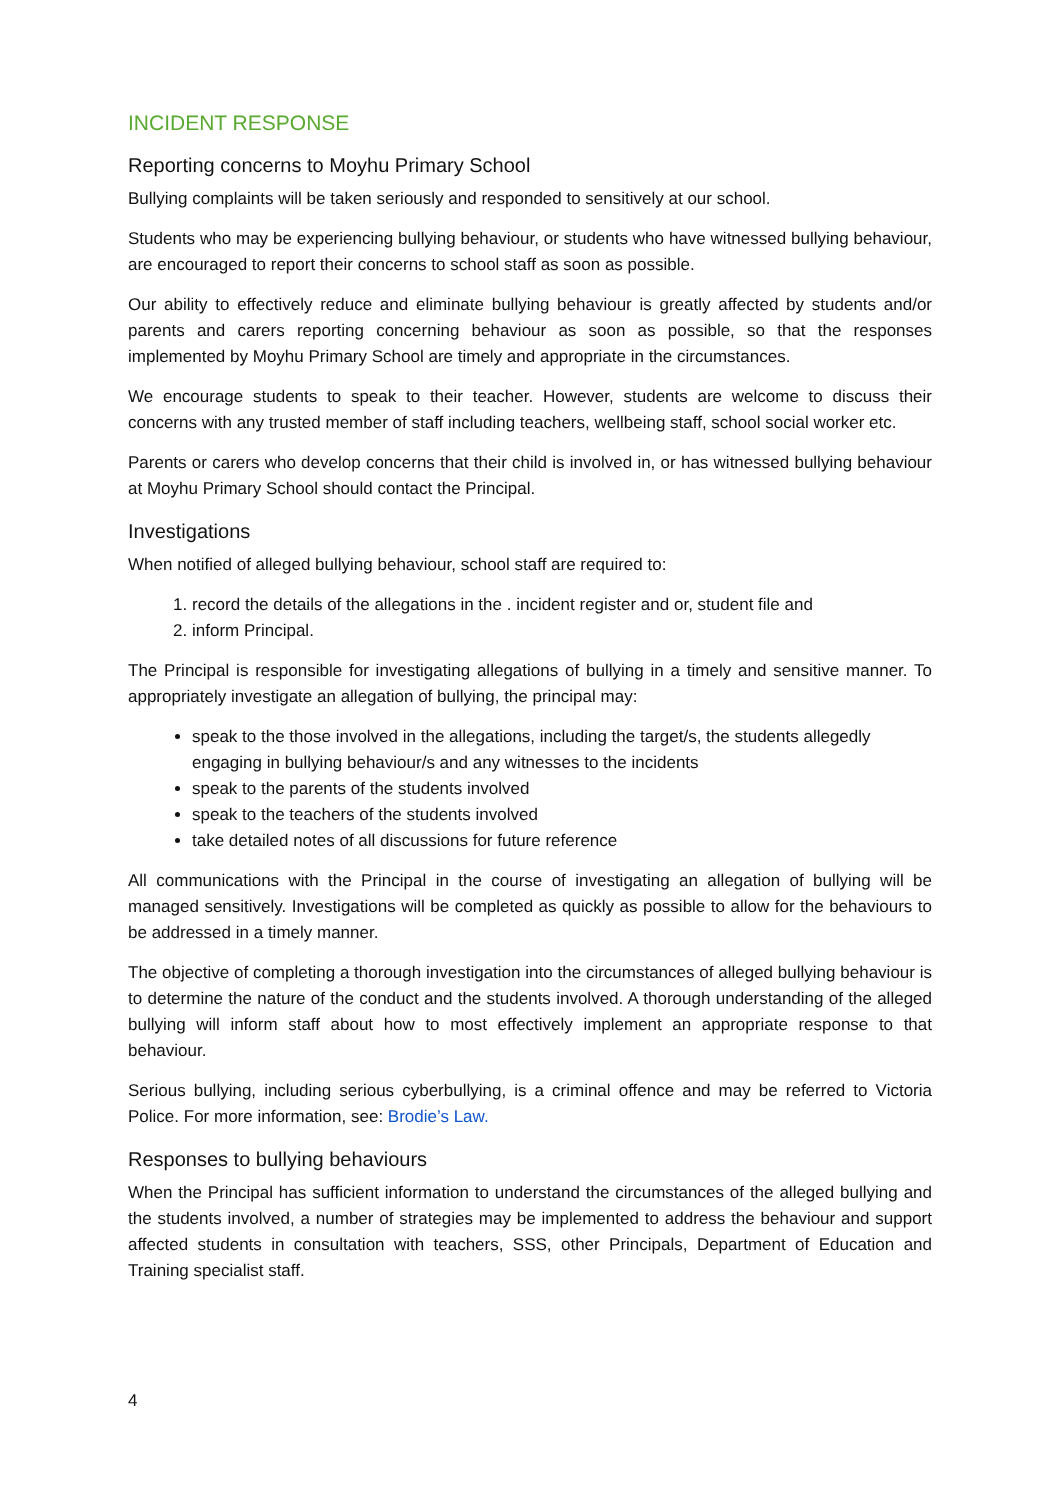INCIDENT RESPONSE
Reporting concerns to Moyhu Primary School
Bullying complaints will be taken seriously and responded to sensitively at our school.
Students who may be experiencing bullying behaviour, or students who have witnessed bullying behaviour, are encouraged to report their concerns to school staff as soon as possible.
Our ability to effectively reduce and eliminate bullying behaviour is greatly affected by students and/or parents and carers reporting concerning behaviour as soon as possible, so that the responses implemented by Moyhu Primary School are timely and appropriate in the circumstances.
We encourage students to speak to their teacher. However, students are welcome to discuss their concerns with any trusted member of staff including teachers, wellbeing staff, school social worker etc.
Parents or carers who develop concerns that their child is involved in, or has witnessed bullying behaviour at Moyhu Primary School should contact the Principal.
Investigations
When notified of alleged bullying behaviour, school staff are required to:
1. record the details of the allegations in the . incident register and or, student file and
2. inform Principal.
The Principal is responsible for investigating allegations of bullying in a timely and sensitive manner. To appropriately investigate an allegation of bullying, the principal may:
speak to the those involved in the allegations, including the target/s, the students allegedly engaging in bullying behaviour/s and any witnesses to the incidents
speak to the parents of the students involved
speak to the teachers of the students involved
take detailed notes of all discussions for future reference
All communications with the Principal in the course of investigating an allegation of bullying will be managed sensitively. Investigations will be completed as quickly as possible to allow for the behaviours to be addressed in a timely manner.
The objective of completing a thorough investigation into the circumstances of alleged bullying behaviour is to determine the nature of the conduct and the students involved. A thorough understanding of the alleged bullying will inform staff about how to most effectively implement an appropriate response to that behaviour.
Serious bullying, including serious cyberbullying, is a criminal offence and may be referred to Victoria Police. For more information, see: Brodie’s Law.
Responses to bullying behaviours
When the Principal has sufficient information to understand the circumstances of the alleged bullying and the students involved, a number of strategies may be implemented to address the behaviour and support affected students in consultation with teachers, SSS, other Principals, Department of Education and Training specialist staff.
4